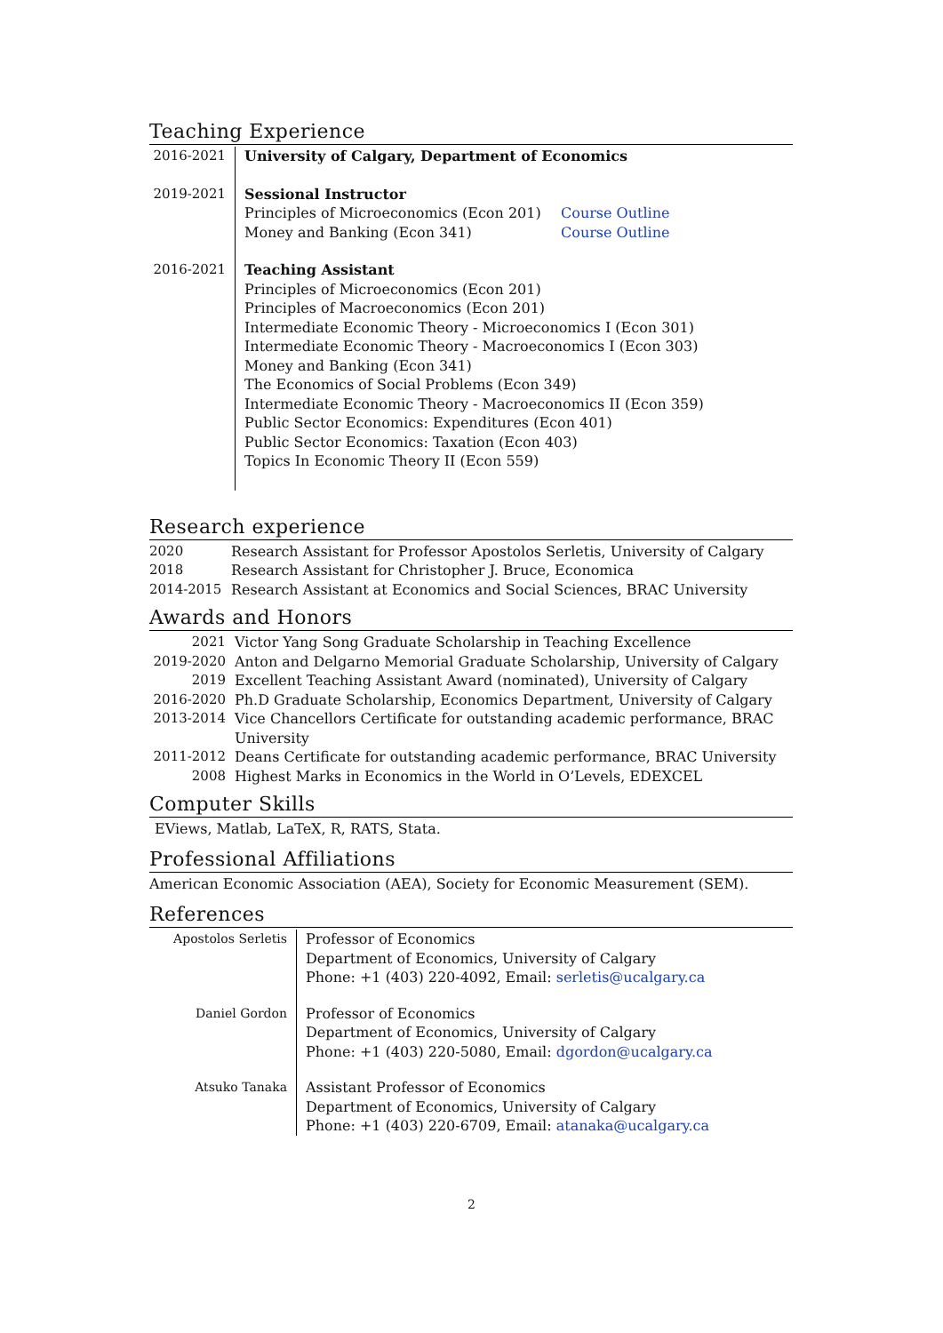Teaching Experience
| 2016-2021 | University of Calgary, Department of Economics |
| 2019-2021 | Sessional Instructor / Principles of Microeconomics (Econ 201) / Course Outline / / Money and Banking (Econ 341) / Course Outline / |
| 2016-2021 | Teaching Assistant Principles of Microeconomics (Econ 201) Principles of Macroeconomics (Econ 201) Intermediate Economic Theory - Microeconomics I (Econ 301) Intermediate Economic Theory - Macroeconomics I (Econ 303) Money and Banking (Econ 341) The Economics of Social Problems (Econ 349) Intermediate Economic Theory - Macroeconomics II (Econ 359) Public Sector Economics: Expenditures (Econ 401) Public Sector Economics: Taxation (Econ 403) Topics In Economic Theory II (Econ 559) |
Research experience
| 2020 | Research Assistant for Professor Apostolos Serletis, University of Calgary |
| 2018 | Research Assistant for Christopher J. Bruce, Economica |
| 2014-2015 | Research Assistant at Economics and Social Sciences, BRAC University |
Awards and Honors
| 2021 | Victor Yang Song Graduate Scholarship in Teaching Excellence |
| 2019-2020 | Anton and Delgarno Memorial Graduate Scholarship, University of Calgary |
| 2019 | Excellent Teaching Assistant Award (nominated), University of Calgary |
| 2016-2020 | Ph.D Graduate Scholarship, Economics Department, University of Calgary |
| 2013-2014 | Vice Chancellors Certificate for outstanding academic performance, BRAC University |
| 2011-2012 | Deans Certificate for outstanding academic performance, BRAC University |
| 2008 | Highest Marks in Economics in the World in O’Levels, EDEXCEL |
Computer Skills
EViews, Matlab, LaTeX, R, RATS, Stata.
Professional Affiliations
American Economic Association (AEA), Society for Economic Measurement (SEM).
References
| Apostolos Serletis | Professor of Economics Department of Economics, University of Calgary Phone: +1 (403) 220-4092, Email: serletis@ucalgary.ca |
| Daniel Gordon | Professor of Economics Department of Economics, University of Calgary Phone: +1 (403) 220-5080, Email: dgordon@ucalgary.ca |
| Atsuko Tanaka | Assistant Professor of Economics Department of Economics, University of Calgary Phone: +1 (403) 220-6709, Email: atanaka@ucalgary.ca |
2